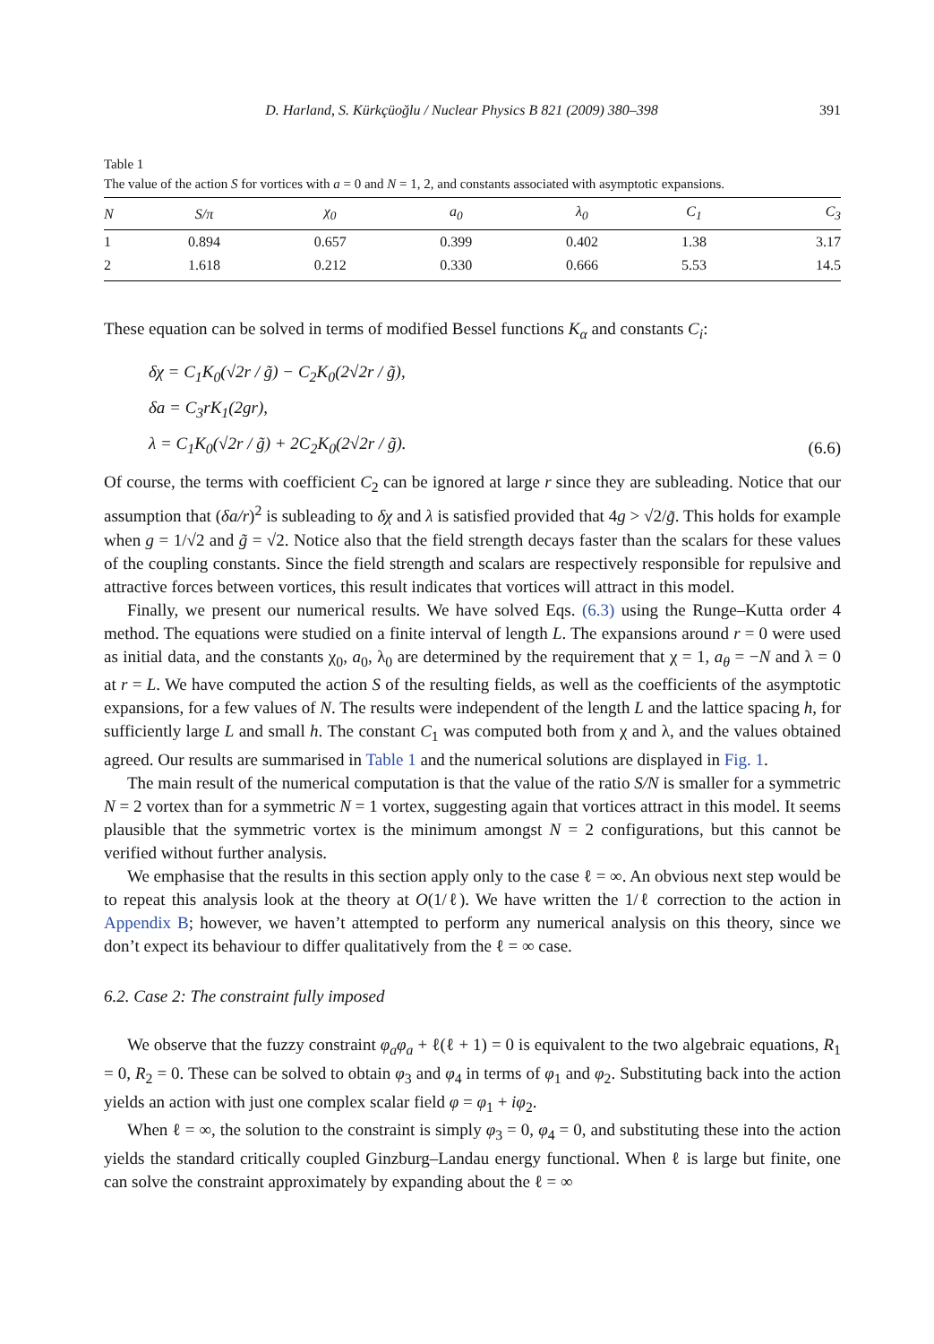D. Harland, S. Kürkçüoğlu / Nuclear Physics B 821 (2009) 380–398 391
Table 1
The value of the action S for vortices with a = 0 and N = 1, 2, and constants associated with asymptotic expansions.
| N | S/π | χ<sub>0</sub> | a<sub>0</sub> | λ<sub>0</sub> | C<sub>1</sub> | C<sub>3</sub> |
| --- | --- | --- | --- | --- | --- | --- |
| 1 | 0.894 | 0.657 | 0.399 | 0.402 | 1.38 | 3.17 |
| 2 | 1.618 | 0.212 | 0.330 | 0.666 | 5.53 | 14.5 |
These equation can be solved in terms of modified Bessel functions K<sub>α</sub> and constants C<sub>i</sub>:
δχ = C<sub>1</sub>K<sub>0</sub>(√2r / g̃) − C<sub>2</sub>K<sub>0</sub>(2√2r / g̃),
δa = C<sub>3</sub>rK<sub>1</sub>(2gr),
λ = C<sub>1</sub>K<sub>0</sub>(√2r / g̃) + 2C<sub>2</sub>K<sub>0</sub>(2√2r / g̃).
(6.6)
Of course, the terms with coefficient C<sub>2</sub> can be ignored at large r since they are subleading. Notice that our assumption that (δa/r)<sup>2</sup> is subleading to δχ and λ is satisfied provided that 4g > √2/g̃. This holds for example when g = 1/√2 and g̃ = √2. Notice also that the field strength decays faster than the scalars for these values of the coupling constants. Since the field strength and scalars are respectively responsible for repulsive and attractive forces between vortices, this result indicates that vortices will attract in this model.
Finally, we present our numerical results. We have solved Eqs. (6.3) using the Runge–Kutta order 4 method. The equations were studied on a finite interval of length L. The expansions around r = 0 were used as initial data, and the constants χ<sub>0</sub>, a<sub>0</sub>, λ<sub>0</sub> are determined by the requirement that χ = 1, a<sub>θ</sub> = −N and λ = 0 at r = L. We have computed the action S of the resulting fields, as well as the coefficients of the asymptotic expansions, for a few values of N. The results were independent of the length L and the lattice spacing h, for sufficiently large L and small h. The constant C<sub>1</sub> was computed both from χ and λ, and the values obtained agreed. Our results are summarised in Table 1 and the numerical solutions are displayed in Fig. 1.
The main result of the numerical computation is that the value of the ratio S/N is smaller for a symmetric N = 2 vortex than for a symmetric N = 1 vortex, suggesting again that vortices attract in this model. It seems plausible that the symmetric vortex is the minimum amongst N = 2 configurations, but this cannot be verified without further analysis.
We emphasise that the results in this section apply only to the case ℓ = ∞. An obvious next step would be to repeat this analysis look at the theory at O(1/ℓ). We have written the 1/ℓ correction to the action in Appendix B; however, we haven’t attempted to perform any numerical analysis on this theory, since we don’t expect its behaviour to differ qualitatively from the ℓ = ∞ case.
6.2. Case 2: The constraint fully imposed
We observe that the fuzzy constraint φ<sub>a</sub>φ<sub>a</sub> + ℓ(ℓ + 1) = 0 is equivalent to the two algebraic equations, R<sub>1</sub> = 0, R<sub>2</sub> = 0. These can be solved to obtain φ<sub>3</sub> and φ<sub>4</sub> in terms of φ<sub>1</sub> and φ<sub>2</sub>. Substituting back into the action yields an action with just one complex scalar field φ = φ<sub>1</sub> + iφ<sub>2</sub>.
When ℓ = ∞, the solution to the constraint is simply φ<sub>3</sub> = 0, φ<sub>4</sub> = 0, and substituting these into the action yields the standard critically coupled Ginzburg–Landau energy functional. When ℓ is large but finite, one can solve the constraint approximately by expanding about the ℓ = ∞